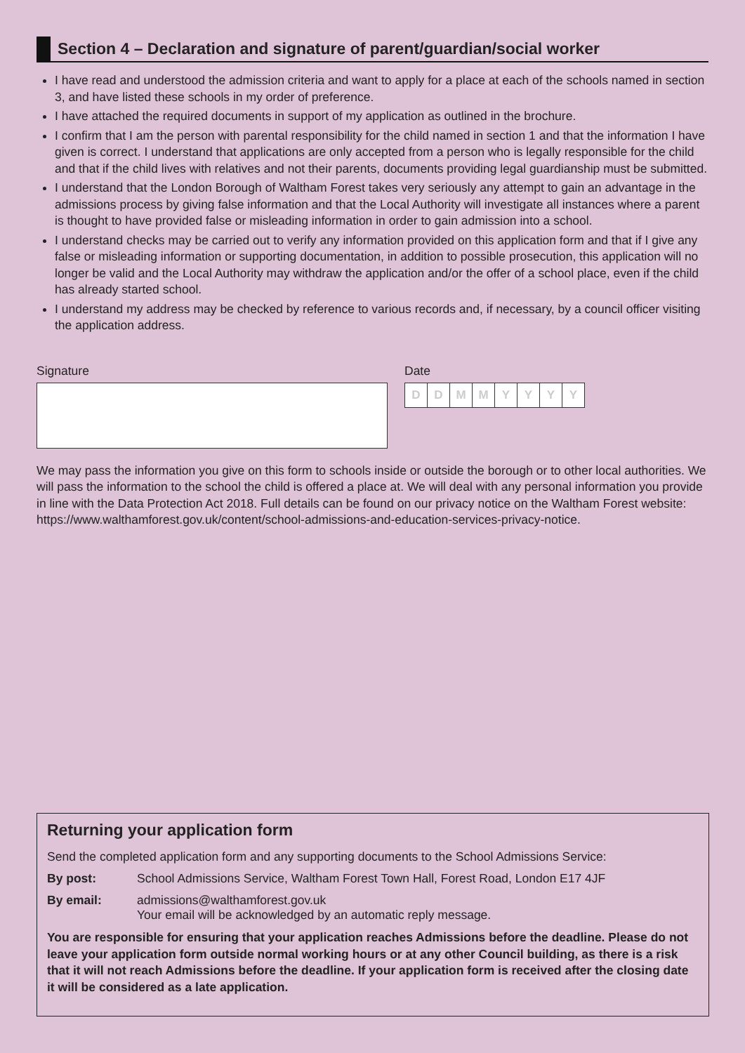Section 4 – Declaration and signature of parent/guardian/social worker
I have read and understood the admission criteria and want to apply for a place at each of the schools named in section 3, and have listed these schools in my order of preference.
I have attached the required documents in support of my application as outlined in the brochure.
I confirm that I am the person with parental responsibility for the child named in section 1 and that the information I have given is correct. I understand that applications are only accepted from a person who is legally responsible for the child and that if the child lives with relatives and not their parents, documents providing legal guardianship must be submitted.
I understand that the London Borough of Waltham Forest takes very seriously any attempt to gain an advantage in the admissions process by giving false information and that the Local Authority will investigate all instances where a parent is thought to have provided false or misleading information in order to gain admission into a school.
I understand checks may be carried out to verify any information provided on this application form and that if I give any false or misleading information or supporting documentation, in addition to possible prosecution, this application will no longer be valid and the Local Authority may withdraw the application and/or the offer of a school place, even if the child has already started school.
I understand my address may be checked by reference to various records and, if necessary, by a council officer visiting the application address.
Signature Date
DDMMYYYY
We may pass the information you give on this form to schools inside or outside the borough or to other local authorities. We will pass the information to the school the child is offered a place at. We will deal with any personal information you provide in line with the Data Protection Act 2018. Full details can be found on our privacy notice on the Waltham Forest website: https://www.walthamforest.gov.uk/content/school-admissions-and-education-services-privacy-notice.
Returning your application form
Send the completed application form and any supporting documents to the School Admissions Service:
By post: School Admissions Service, Waltham Forest Town Hall, Forest Road, London E17 4JF
By email: admissions@walthamforest.gov.uk
Your email will be acknowledged by an automatic reply message.
You are responsible for ensuring that your application reaches Admissions before the deadline. Please do not leave your application form outside normal working hours or at any other Council building, as there is a risk that it will not reach Admissions before the deadline. If your application form is received after the closing date it will be considered as a late application.